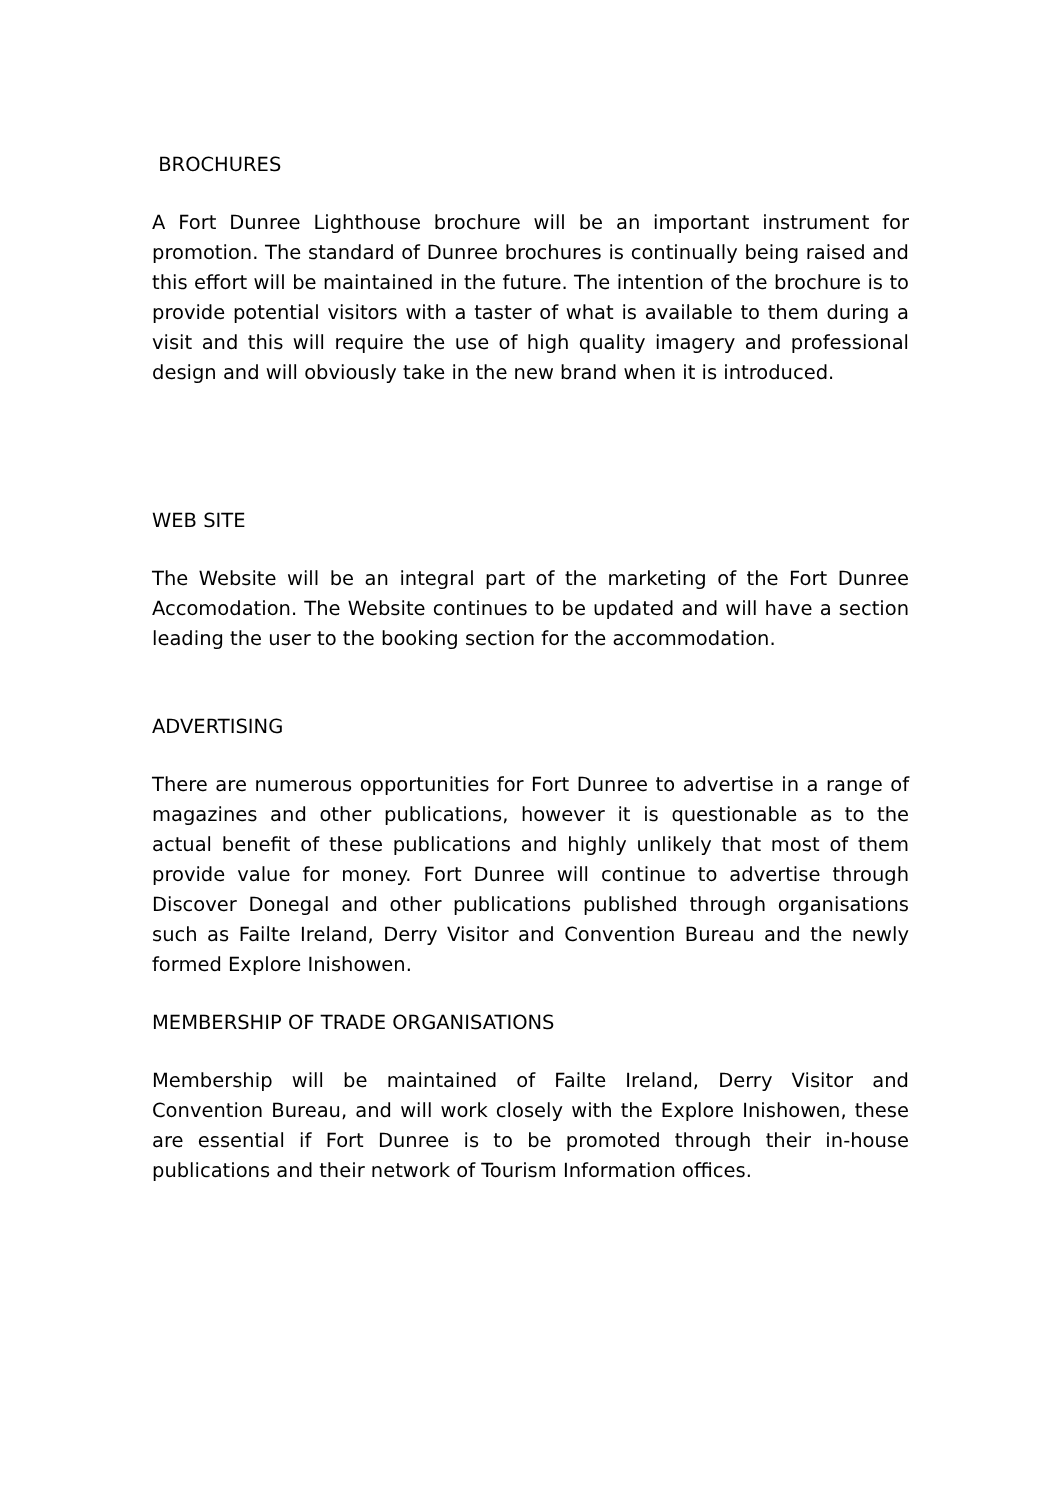BROCHURES
A Fort Dunree Lighthouse brochure will be an important instrument for promotion. The standard of Dunree brochures is continually being raised and this effort will be maintained in the future. The intention of the brochure is to provide potential visitors with a taster of what is available to them during a visit and this will require the use of high quality imagery and professional design and will obviously take in the new brand when it is introduced.
WEB SITE
The Website will be an integral part of the marketing of the Fort Dunree Accomodation. The Website continues to be updated and will have a section leading the user to the booking section for the accommodation.
ADVERTISING
There are numerous opportunities for Fort Dunree to advertise in a range of magazines and other publications, however it is questionable as to the actual benefit of these publications and highly unlikely that most of them provide value for money. Fort Dunree will continue to advertise through Discover Donegal and other publications published through organisations such as Failte Ireland, Derry Visitor and Convention Bureau and the newly formed Explore Inishowen.
MEMBERSHIP OF TRADE ORGANISATIONS
Membership will be maintained of Failte Ireland, Derry Visitor and Convention Bureau, and will work closely with the Explore Inishowen, these are essential if Fort Dunree is to be promoted through their in-house publications and their network of Tourism Information offices.